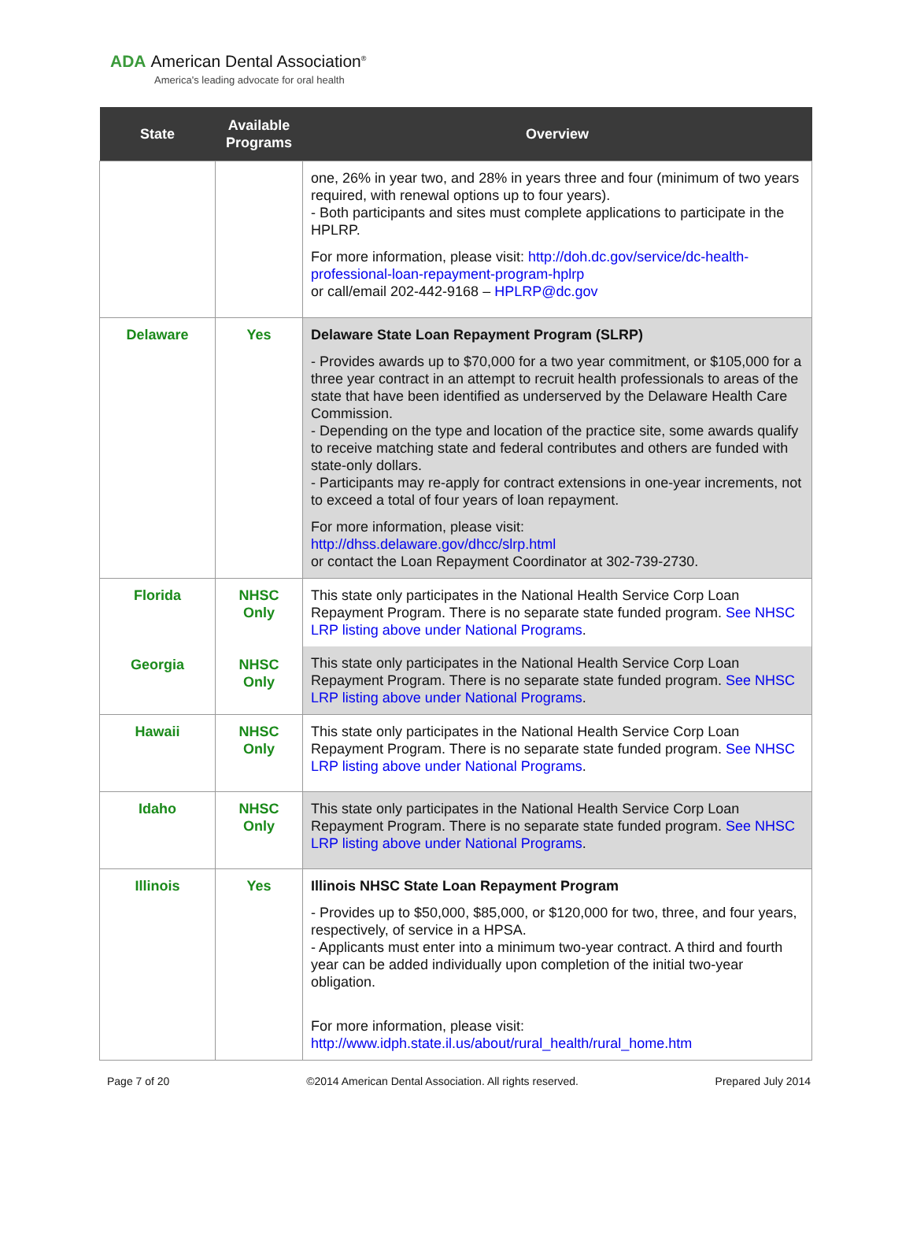ADA American Dental Association<sup>®</sup>
America's leading advocate for oral health
| State | Available Programs | Overview |
| --- | --- | --- |
| | | one, 26% in year two, and 28% in years three and four (minimum of two years required, with renewal options up to four years). - Both participants and sites must complete applications to participate in the HPLRP. For more information, please visit: http://doh.dc.gov/service/dc-health-professional-loan-repayment-program-hplrp or call/email 202-442-9168 – HPLRP@dc.gov |
| Delaware | Yes | Delaware State Loan Repayment Program (SLRP) - Provides awards up to $70,000 for a two year commitment, or $105,000 for a three year contract in an attempt to recruit health professionals to areas of the state that have been identified as underserved by the Delaware Health Care Commission. - Depending on the type and location of the practice site, some awards qualify to receive matching state and federal contributes and others are funded with state-only dollars. - Participants may re-apply for contract extensions in one-year increments, not to exceed a total of four years of loan repayment. For more information, please visit: http://dhss.delaware.gov/dhcc/slrp.html or contact the Loan Repayment Coordinator at 302-739-2730. |
| Florida Georgia | NHSC Only NHSC Only | This state only participates in the National Health Service Corp Loan Repayment Program. There is no separate state funded program. See NHSC LRP listing above under National Programs . This state only participates in the National Health Service Corp Loan Repayment Program. There is no separate state funded program. See NHSC LRP listing above under National Programs . |
| Hawaii | NHSC Only | This state only participates in the National Health Service Corp Loan Repayment Program. There is no separate state funded program. See NHSC LRP listing above under National Programs . |
| Idaho | NHSC Only | This state only participates in the National Health Service Corp Loan Repayment Program. There is no separate state funded program. See NHSC LRP listing above under National Programs . |
| Illinois | Yes | Illinois NHSC State Loan Repayment Program - Provides up to $50,000, $85,000, or $120,000 for two, three, and four years, respectively, of service in a HPSA. - Applicants must enter into a minimum two-year contract. A third and fourth year can be added individually upon completion of the initial two-year obligation. For more information, please visit: http://www.idph.state.il.us/about/rural_health/rural_home.htm |
Page 7 of 20 ©2014 American Dental Association. All rights reserved. Prepared July 2014